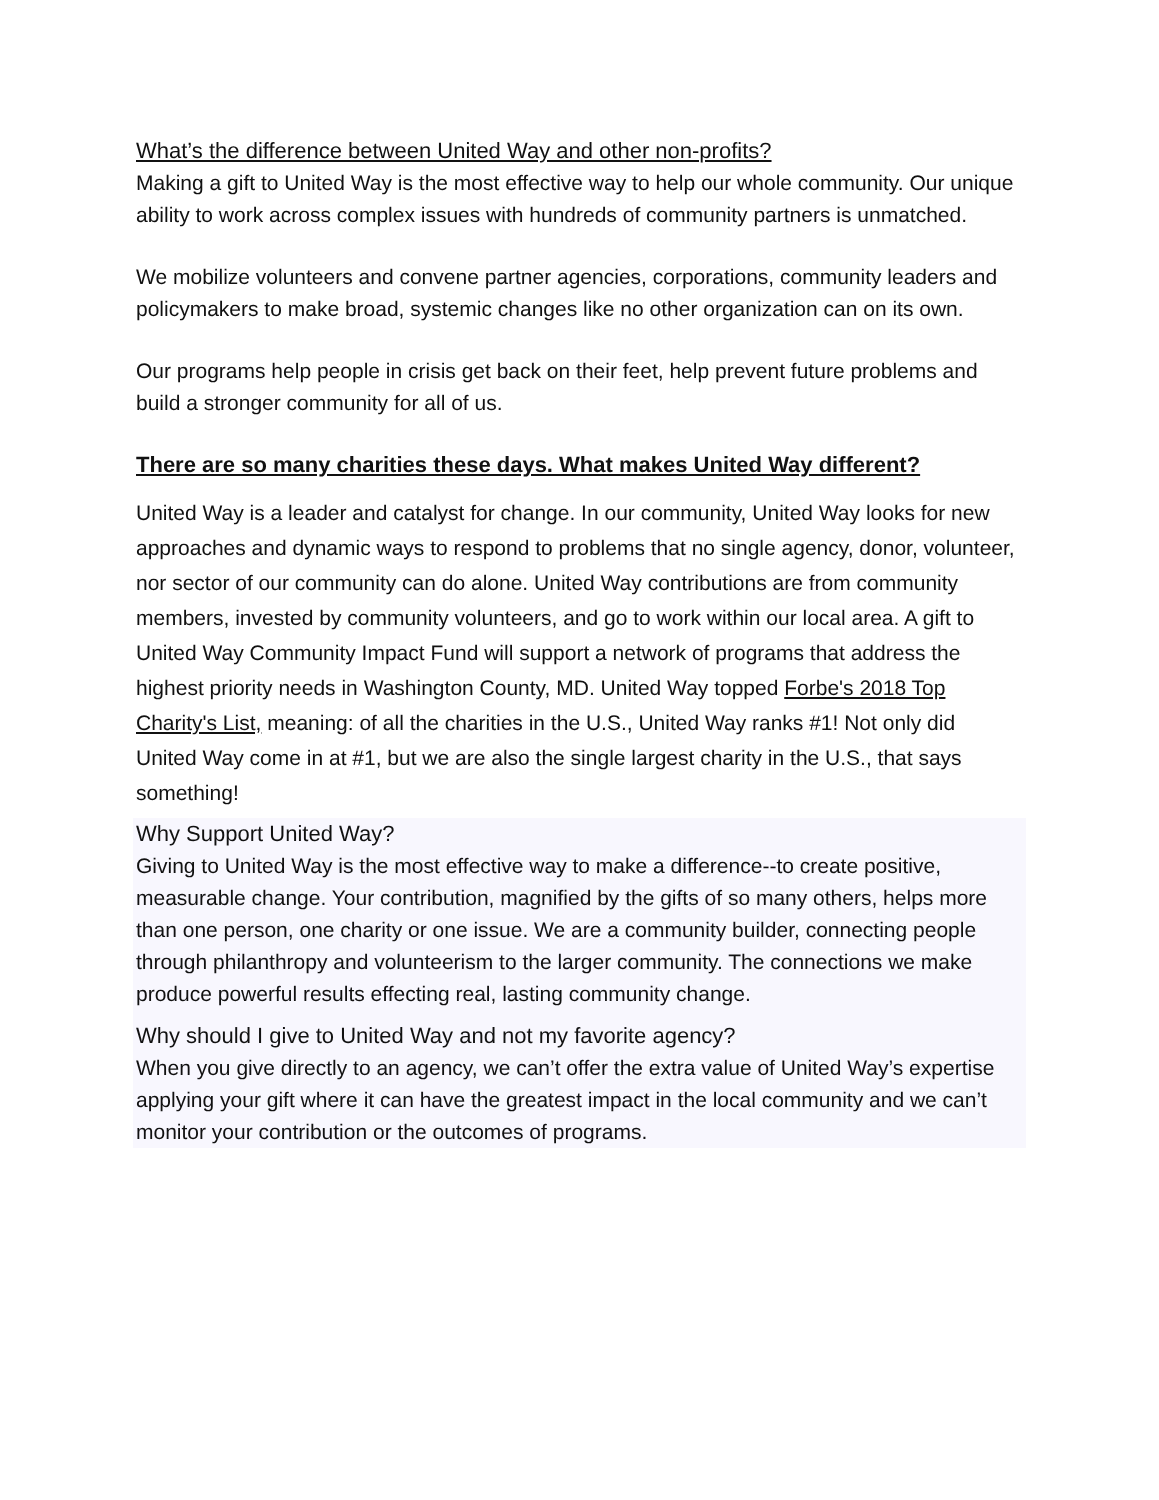What’s the difference between United Way and other non-profits?
Making a gift to United Way is the most effective way to help our whole community. Our unique ability to work across complex issues with hundreds of community partners is unmatched.
We mobilize volunteers and convene partner agencies, corporations, community leaders and policymakers to make broad, systemic changes like no other organization can on its own.
Our programs help people in crisis get back on their feet, help prevent future problems and build a stronger community for all of us.
There are so many charities these days. What makes United Way different?
United Way is a leader and catalyst for change. In our community, United Way looks for new approaches and dynamic ways to respond to problems that no single agency, donor, volunteer, nor sector of our community can do alone. United Way contributions are from community members, invested by community volunteers, and go to work within our local area. A gift to United Way Community Impact Fund will support a network of programs that address the highest priority needs in Washington County, MD. United Way topped Forbe's 2018 Top Charity's List, meaning: of all the charities in the U.S., United Way ranks #1! Not only did United Way come in at #1, but we are also the single largest charity in the U.S., that says something!
Why Support United Way?
Giving to United Way is the most effective way to make a difference--to create positive, measurable change. Your contribution, magnified by the gifts of so many others, helps more than one person, one charity or one issue. We are a community builder, connecting people through philanthropy and volunteerism to the larger community. The connections we make produce powerful results effecting real, lasting community change.
Why should I give to United Way and not my favorite agency?
When you give directly to an agency, we can’t offer the extra value of United Way’s expertise applying your gift where it can have the greatest impact in the local community and we can’t monitor your contribution or the outcomes of programs.